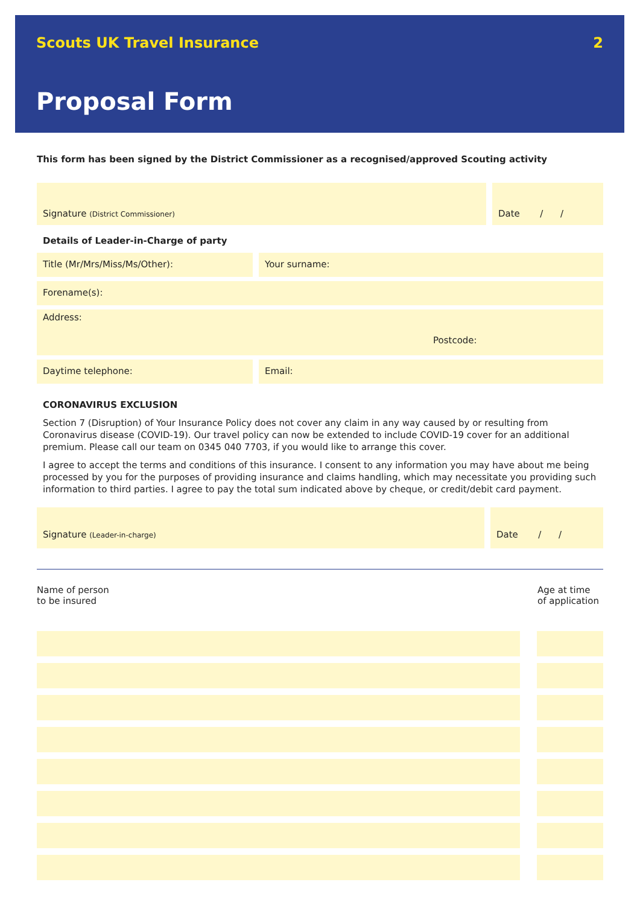Scouts UK Travel Insurance 2
Proposal Form
This form has been signed by the District Commissioner as a recognised/approved Scouting activity
Signature (District Commissioner)
Date / /
Details of Leader-in-Charge of party
Title (Mr/Mrs/Miss/Ms/Other):
Your surname:
Forename(s):
Address:
Postcode:
Daytime telephone:
Email:
CORONAVIRUS EXCLUSION
Section 7 (Disruption) of Your Insurance Policy does not cover any claim in any way caused by or resulting from Coronavirus disease (COVID-19). Our travel policy can now be extended to include COVID-19 cover for an additional premium. Please call our team on 0345 040 7703, if you would like to arrange this cover.
I agree to accept the terms and conditions of this insurance. I consent to any information you may have about me being processed by you for the purposes of providing insurance and claims handling, which may necessitate you providing such information to third parties. I agree to pay the total sum indicated above by cheque, or credit/debit card payment.
Signature (Leader-in-charge)
Date / /
| Name of person to be insured | | Age at time of application |
| --- | --- | --- |